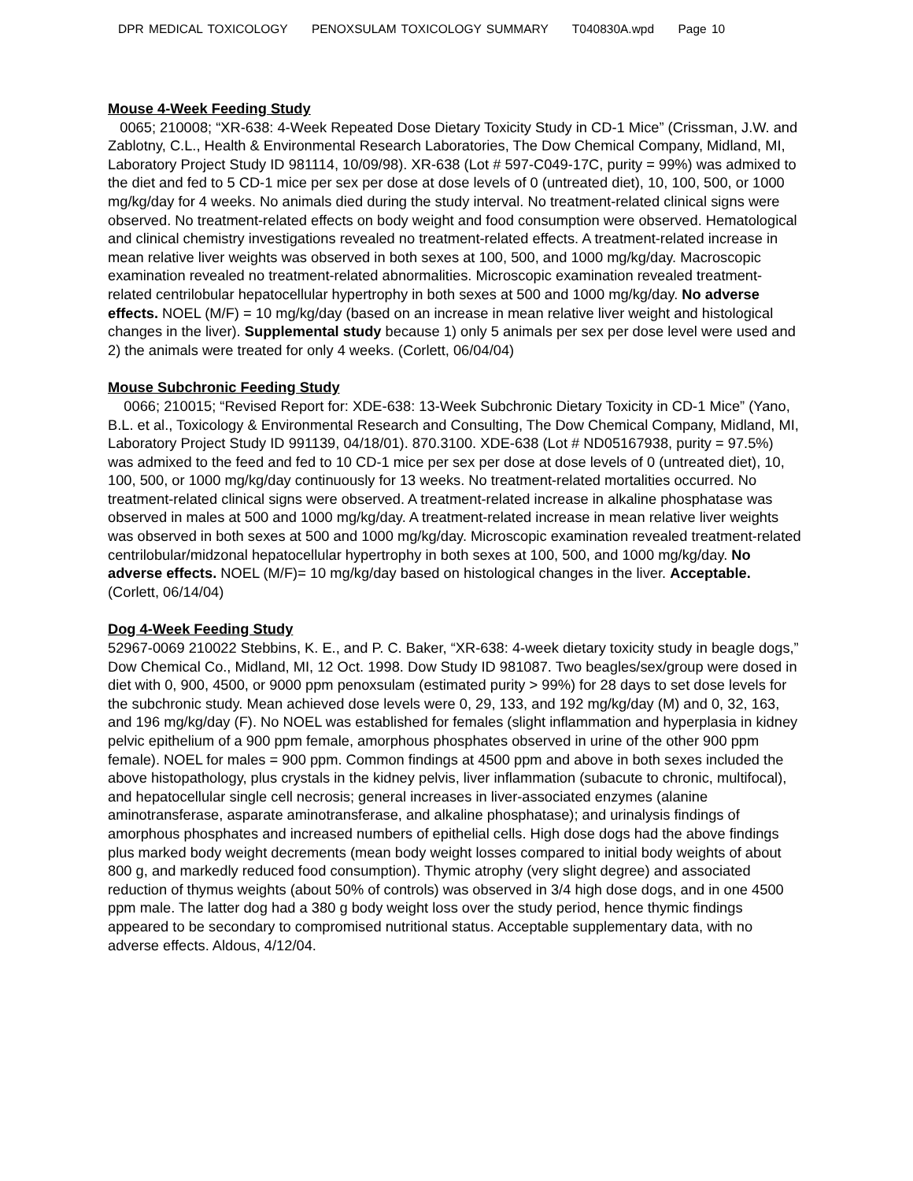DPR MEDICAL TOXICOLOGY PENOXSULAM TOXICOLOGY SUMMARY T040830A.wpd Page 10
Mouse 4-Week Feeding Study
0065; 210008; “XR-638: 4-Week Repeated Dose Dietary Toxicity Study in CD-1 Mice” (Crissman, J.W. and Zablotny, C.L., Health & Environmental Research Laboratories, The Dow Chemical Company, Midland, MI, Laboratory Project Study ID 981114, 10/09/98). XR-638 (Lot # 597-C049-17C, purity = 99%) was admixed to the diet and fed to 5 CD-1 mice per sex per dose at dose levels of 0 (untreated diet), 10, 100, 500, or 1000 mg/kg/day for 4 weeks. No animals died during the study interval. No treatment-related clinical signs were observed. No treatment-related effects on body weight and food consumption were observed. Hematological and clinical chemistry investigations revealed no treatment-related effects. A treatment-related increase in mean relative liver weights was observed in both sexes at 100, 500, and 1000 mg/kg/day. Macroscopic examination revealed no treatment-related abnormalities. Microscopic examination revealed treatment-related centrilobular hepatocellular hypertrophy in both sexes at 500 and 1000 mg/kg/day. No adverse effects. NOEL (M/F) = 10 mg/kg/day (based on an increase in mean relative liver weight and histological changes in the liver). Supplemental study because 1) only 5 animals per sex per dose level were used and 2) the animals were treated for only 4 weeks. (Corlett, 06/04/04)
Mouse Subchronic Feeding Study
0066; 210015; “Revised Report for: XDE-638: 13-Week Subchronic Dietary Toxicity in CD-1 Mice” (Yano, B.L. et al., Toxicology & Environmental Research and Consulting, The Dow Chemical Company, Midland, MI, Laboratory Project Study ID 991139, 04/18/01). 870.3100. XDE-638 (Lot # ND05167938, purity = 97.5%) was admixed to the feed and fed to 10 CD-1 mice per sex per dose at dose levels of 0 (untreated diet), 10, 100, 500, or 1000 mg/kg/day continuously for 13 weeks. No treatment-related mortalities occurred. No treatment-related clinical signs were observed. A treatment-related increase in alkaline phosphatase was observed in males at 500 and 1000 mg/kg/day. A treatment-related increase in mean relative liver weights was observed in both sexes at 500 and 1000 mg/kg/day. Microscopic examination revealed treatment-related centrilobular/midzonal hepatocellular hypertrophy in both sexes at 100, 500, and 1000 mg/kg/day. No adverse effects. NOEL (M/F)= 10 mg/kg/day based on histological changes in the liver. Acceptable. (Corlett, 06/14/04)
Dog 4-Week Feeding Study
52967-0069 210022 Stebbins, K. E., and P. C. Baker, “XR-638: 4-week dietary toxicity study in beagle dogs,” Dow Chemical Co., Midland, MI, 12 Oct. 1998. Dow Study ID 981087. Two beagles/sex/group were dosed in diet with 0, 900, 4500, or 9000 ppm penoxsulam (estimated purity > 99%) for 28 days to set dose levels for the subchronic study. Mean achieved dose levels were 0, 29, 133, and 192 mg/kg/day (M) and 0, 32, 163, and 196 mg/kg/day (F). No NOEL was established for females (slight inflammation and hyperplasia in kidney pelvic epithelium of a 900 ppm female, amorphous phosphates observed in urine of the other 900 ppm female). NOEL for males = 900 ppm. Common findings at 4500 ppm and above in both sexes included the above histopathology, plus crystals in the kidney pelvis, liver inflammation (subacute to chronic, multifocal), and hepatocellular single cell necrosis; general increases in liver-associated enzymes (alanine aminotransferase, asparate aminotransferase, and alkaline phosphatase); and urinalysis findings of amorphous phosphates and increased numbers of epithelial cells. High dose dogs had the above findings plus marked body weight decrements (mean body weight losses compared to initial body weights of about 800 g, and markedly reduced food consumption). Thymic atrophy (very slight degree) and associated reduction of thymus weights (about 50% of controls) was observed in 3/4 high dose dogs, and in one 4500 ppm male. The latter dog had a 380 g body weight loss over the study period, hence thymic findings appeared to be secondary to compromised nutritional status. Acceptable supplementary data, with no adverse effects. Aldous, 4/12/04.